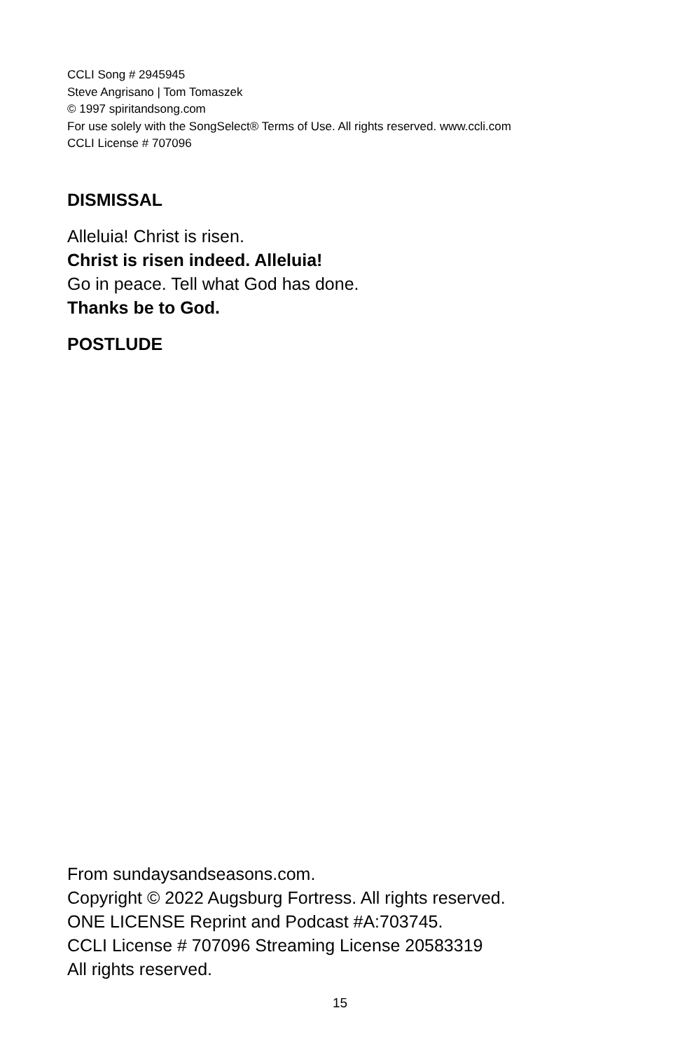CCLI Song # 2945945
Steve Angrisano | Tom Tomaszek
© 1997 spiritandsong.com
For use solely with the SongSelect® Terms of Use. All rights reserved. www.ccli.com
CCLI License # 707096
DISMISSAL
Alleluia! Christ is risen.
Christ is risen indeed. Alleluia!
Go in peace. Tell what God has done.
Thanks be to God.
POSTLUDE
From sundaysandseasons.com.
Copyright © 2022 Augsburg Fortress. All rights reserved.
ONE LICENSE Reprint and Podcast #A:703745.
CCLI License # 707096 Streaming License 20583319
All rights reserved.
15